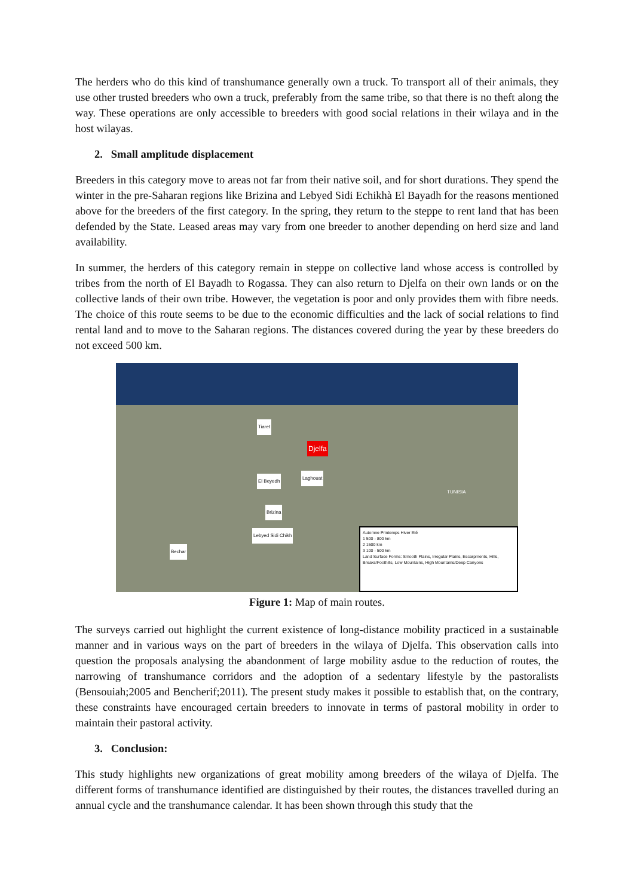The herders who do this kind of transhumance generally own a truck. To transport all of their animals, they use other trusted breeders who own a truck, preferably from the same tribe, so that there is no theft along the way. These operations are only accessible to breeders with good social relations in their wilaya and in the host wilayas.
2. Small amplitude displacement
Breeders in this category move to areas not far from their native soil, and for short durations. They spend the winter in the pre-Saharan regions like Brizina and Lebyed Sidi Echikhà El Bayadh for the reasons mentioned above for the breeders of the first category. In the spring, they return to the steppe to rent land that has been defended by the State. Leased areas may vary from one breeder to another depending on herd size and land availability.
In summer, the herders of this category remain in steppe on collective land whose access is controlled by tribes from the north of El Bayadh to Rogassa. They can also return to Djelfa on their own lands or on the collective lands of their own tribe. However, the vegetation is poor and only provides them with fibre needs. The choice of this route seems to be due to the economic difficulties and the lack of social relations to find rental land and to move to the Saharan regions. The distances covered during the year by these breeders do not exceed 500 km.
Tiaret
Djelfa
El Beyedh
Laghouat
Brizina
Bechar
Lebyed Sidi Chikh
TUNISIA
Automne Printemps Hiver Eté
1 500 - 800 km
2 1500 km
3 100 - 500 km
Land Surface Forms: Smooth Plains, Irregular Plains, Escarpments, Hills, Breaks/Foothills, Low Mountains, High Mountains/Deep Canyons
Figure 1: Map of main routes.
The surveys carried out highlight the current existence of long-distance mobility practiced in a sustainable manner and in various ways on the part of breeders in the wilaya of Djelfa. This observation calls into question the proposals analysing the abandonment of large mobility asdue to the reduction of routes, the narrowing of transhumance corridors and the adoption of a sedentary lifestyle by the pastoralists (Bensouiah;2005 and Bencherif;2011). The present study makes it possible to establish that, on the contrary, these constraints have encouraged certain breeders to innovate in terms of pastoral mobility in order to maintain their pastoral activity.
3. Conclusion:
This study highlights new organizations of great mobility among breeders of the wilaya of Djelfa. The different forms of transhumance identified are distinguished by their routes, the distances travelled during an annual cycle and the transhumance calendar. It has been shown through this study that the